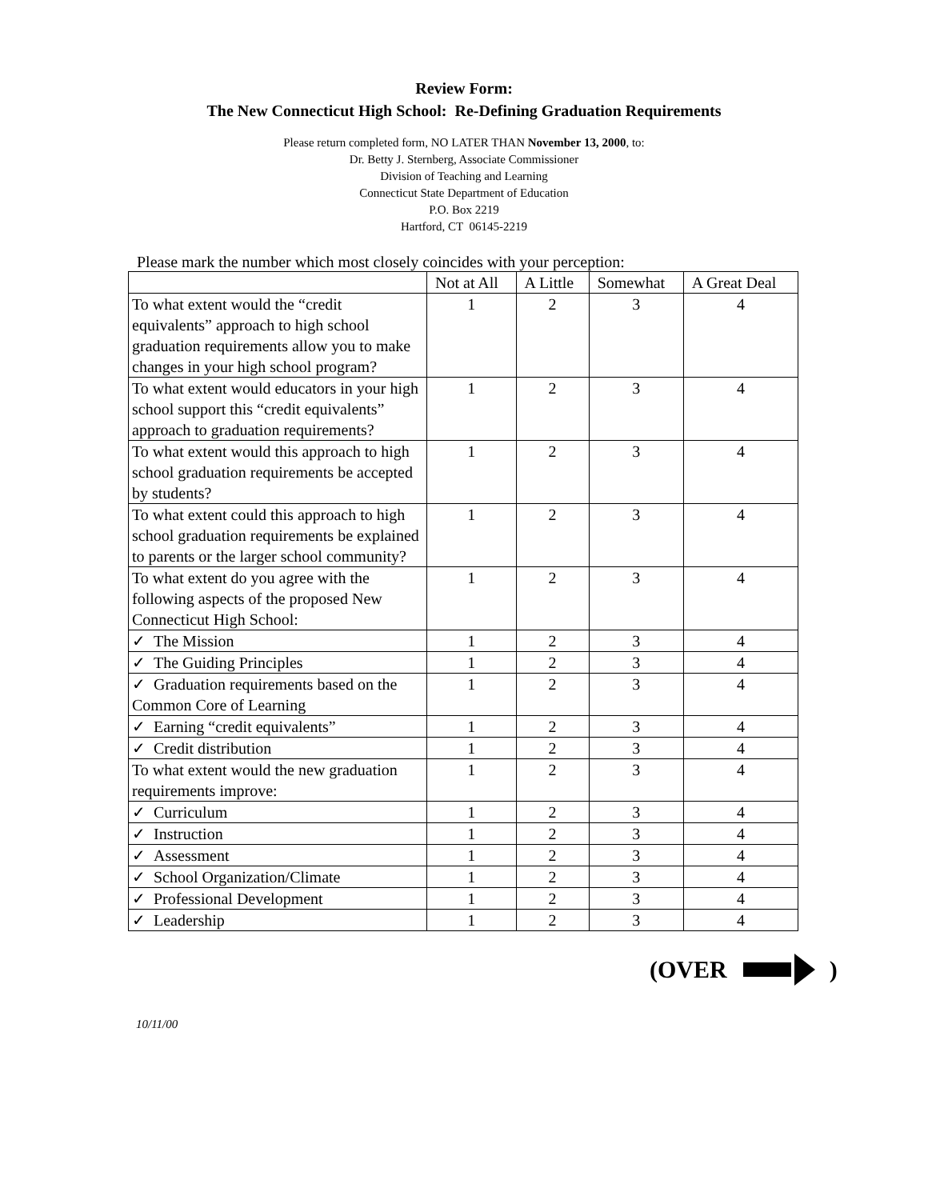Review Form:
The New Connecticut High School: Re-Defining Graduation Requirements
Please return completed form, NO LATER THAN November 13, 2000, to:
Dr. Betty J. Sternberg, Associate Commissioner
Division of Teaching and Learning
Connecticut State Department of Education
P.O. Box 2219
Hartford, CT 06145-2219
Please mark the number which most closely coincides with your perception:
| | Not at All | A Little | Somewhat | A Great Deal |
| --- | --- | --- | --- | --- |
| To what extent would the “credit equivalents” approach to high school graduation requirements allow you to make changes in your high school program? | 1 | 2 | 3 | 4 |
| To what extent would educators in your high school support this “credit equivalents” approach to graduation requirements? | 1 | 2 | 3 | 4 |
| To what extent would this approach to high school graduation requirements be accepted by students? | 1 | 2 | 3 | 4 |
| To what extent could this approach to high school graduation requirements be explained to parents or the larger school community? | 1 | 2 | 3 | 4 |
| To what extent do you agree with the following aspects of the proposed New Connecticut High School: | 1 | 2 | 3 | 4 |
| ✓ The Mission | 1 | 2 | 3 | 4 |
| ✓ The Guiding Principles | 1 | 2 | 3 | 4 |
| ✓ Graduation requirements based on the Common Core of Learning | 1 | 2 | 3 | 4 |
| ✓ Earning “credit equivalents” | 1 | 2 | 3 | 4 |
| ✓ Credit distribution | 1 | 2 | 3 | 4 |
| To what extent would the new graduation requirements improve: | 1 | 2 | 3 | 4 |
| ✓ Curriculum | 1 | 2 | 3 | 4 |
| ✓ Instruction | 1 | 2 | 3 | 4 |
| ✓ Assessment | 1 | 2 | 3 | 4 |
| ✓ School Organization/Climate | 1 | 2 | 3 | 4 |
| ✓ Professional Development | 1 | 2 | 3 | 4 |
| ✓ Leadership | 1 | 2 | 3 | 4 |
(OVER )
10/11/00